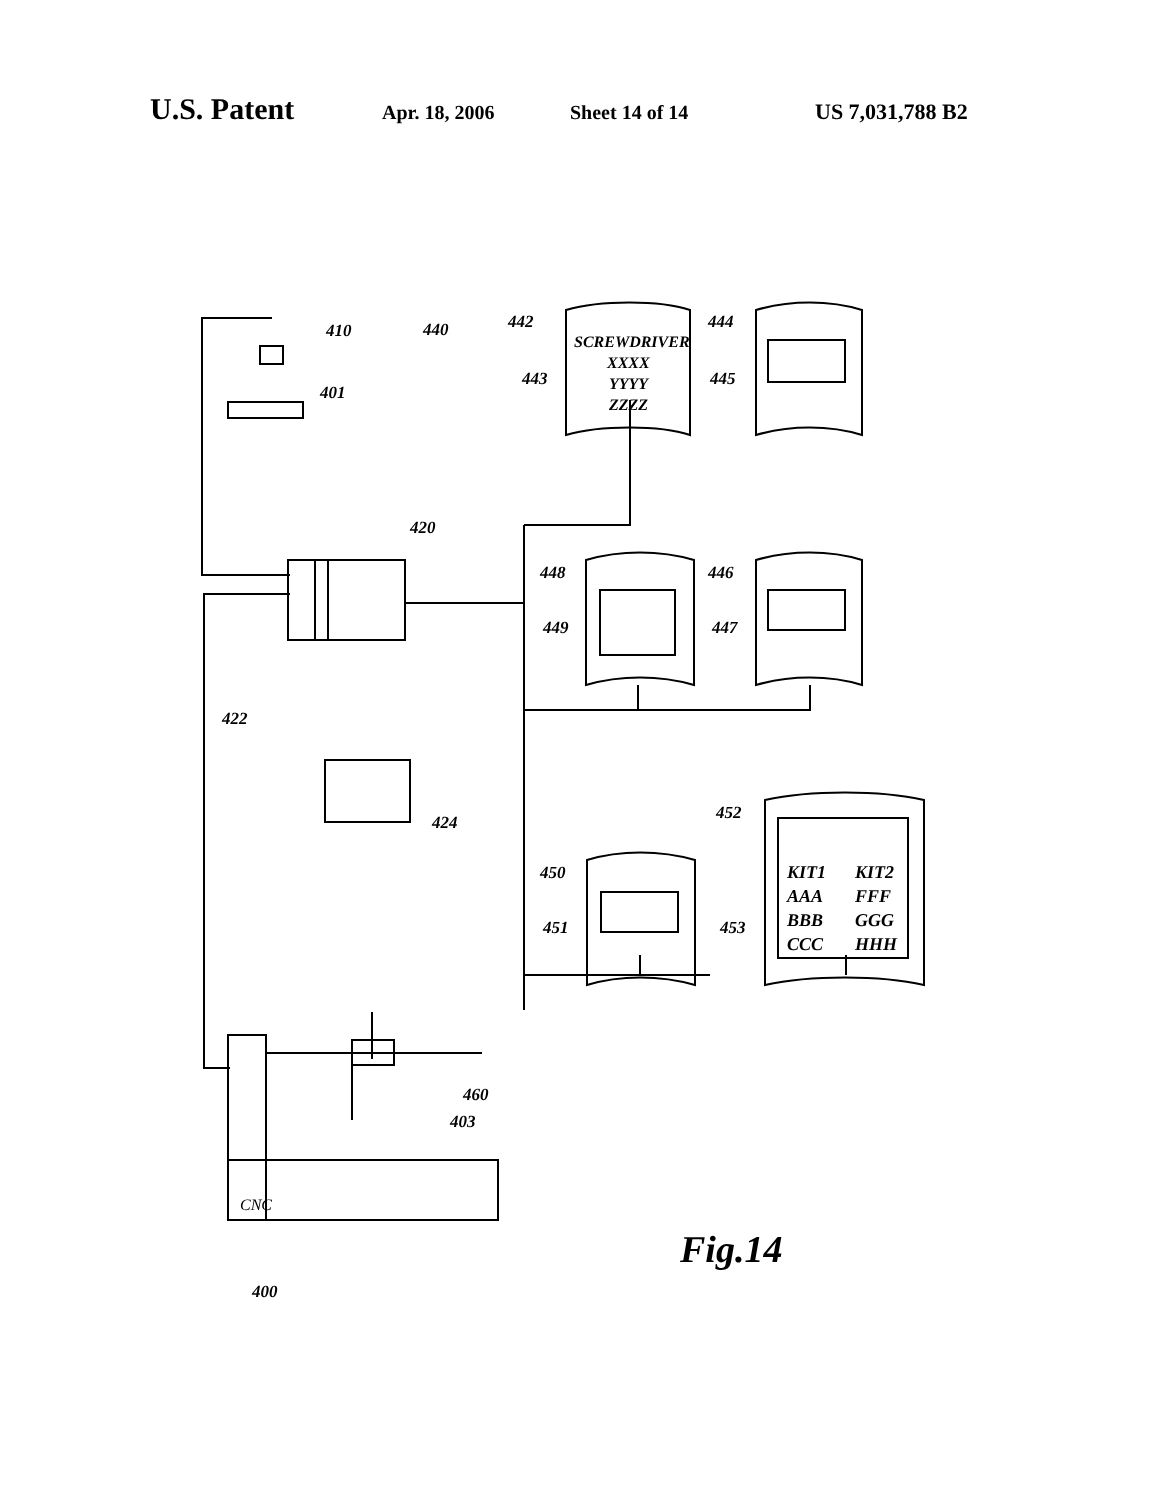U.S. Patent Apr. 18, 2006 Sheet 14 of 14 US 7,031,788 B2
410
401
440
442
443
SCREWDRIVER
XXXX
YYYY
ZZZZ
444
445
420
448
446
449
447
422
424
452
450
451
453
KIT1
KIT2
AAA
FFF
BBB
GGG
CCC
HHH
460
403
CNC
Fig.14
400